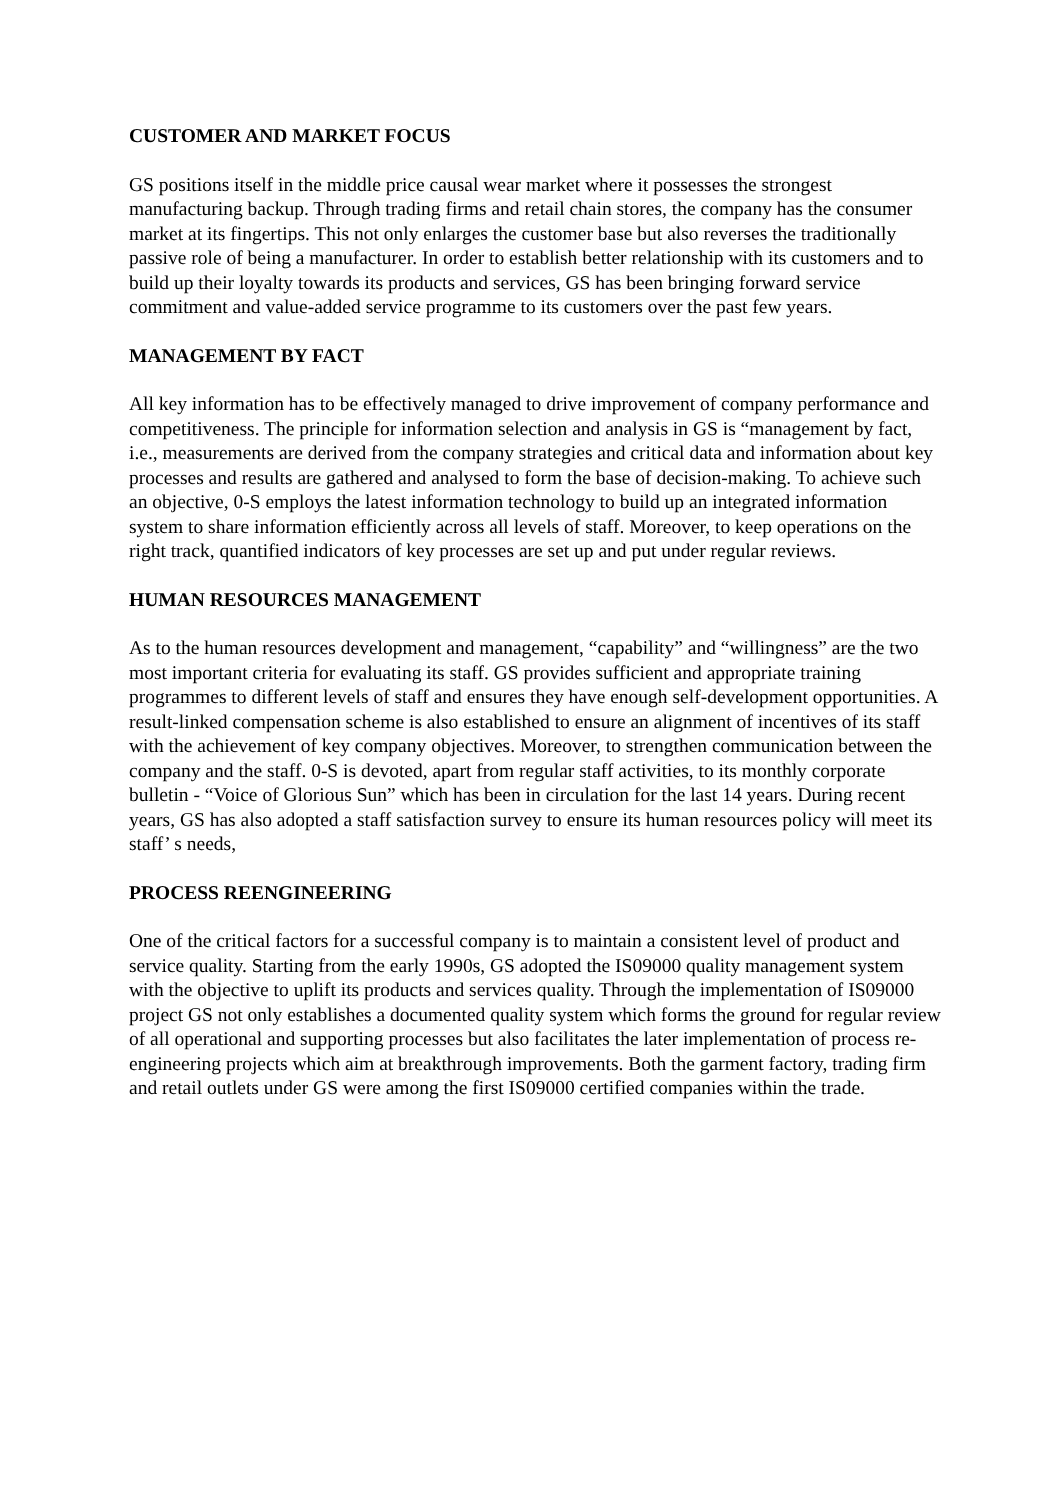CUSTOMER AND MARKET FOCUS
GS positions itself in the middle price causal wear market where it possesses the strongest manufacturing backup. Through trading firms and retail chain stores, the company has the consumer market at its fingertips. This not only enlarges the customer base but also reverses the traditionally passive role of being a manufacturer. In order to establish better relationship with its customers and to build up their loyalty towards its products and services, GS has been bringing forward service commitment and value-added service programme to its customers over the past few years.
MANAGEMENT BY FACT
All key information has to be effectively managed to drive improvement of company performance and competitiveness. The principle for information selection and analysis in GS is “management by fact, i.e., measurements are derived from the company strategies and critical data and information about key processes and results are gathered and analysed to form the base of decision-making. To achieve such an objective, 0-S employs the latest information technology to build up an integrated information system to share information efficiently across all levels of staff. Moreover, to keep operations on the right track, quantified indicators of key processes are set up and put under regular reviews.
HUMAN RESOURCES MANAGEMENT
As to the human resources development and management, “capability” and “willingness” are the two most important criteria for evaluating its staff. GS provides sufficient and appropriate training programmes to different levels of staff and ensures they have enough self-development opportunities. A result-linked compensation scheme is also established to ensure an alignment of incentives of its staff with the achievement of key company objectives. Moreover, to strengthen communication between the company and the staff. 0-S is devoted, apart from regular staff activities, to its monthly corporate bulletin - “Voice of Glorious Sun” which has been in circulation for the last 14 years. During recent years, GS has also adopted a staff satisfaction survey to ensure its human resources policy will meet its staff’ s needs,
PROCESS REENGINEERING
One of the critical factors for a successful company is to maintain a consistent level of product and service quality. Starting from the early 1990s, GS adopted the IS09000 quality management system with the objective to uplift its products and services quality. Through the implementation of IS09000 project GS not only establishes a documented quality system which forms the ground for regular review of all operational and supporting processes but also facilitates the later implementation of process re-engineering projects which aim at breakthrough improvements. Both the garment factory, trading firm and retail outlets under GS were among the first IS09000 certified companies within the trade.